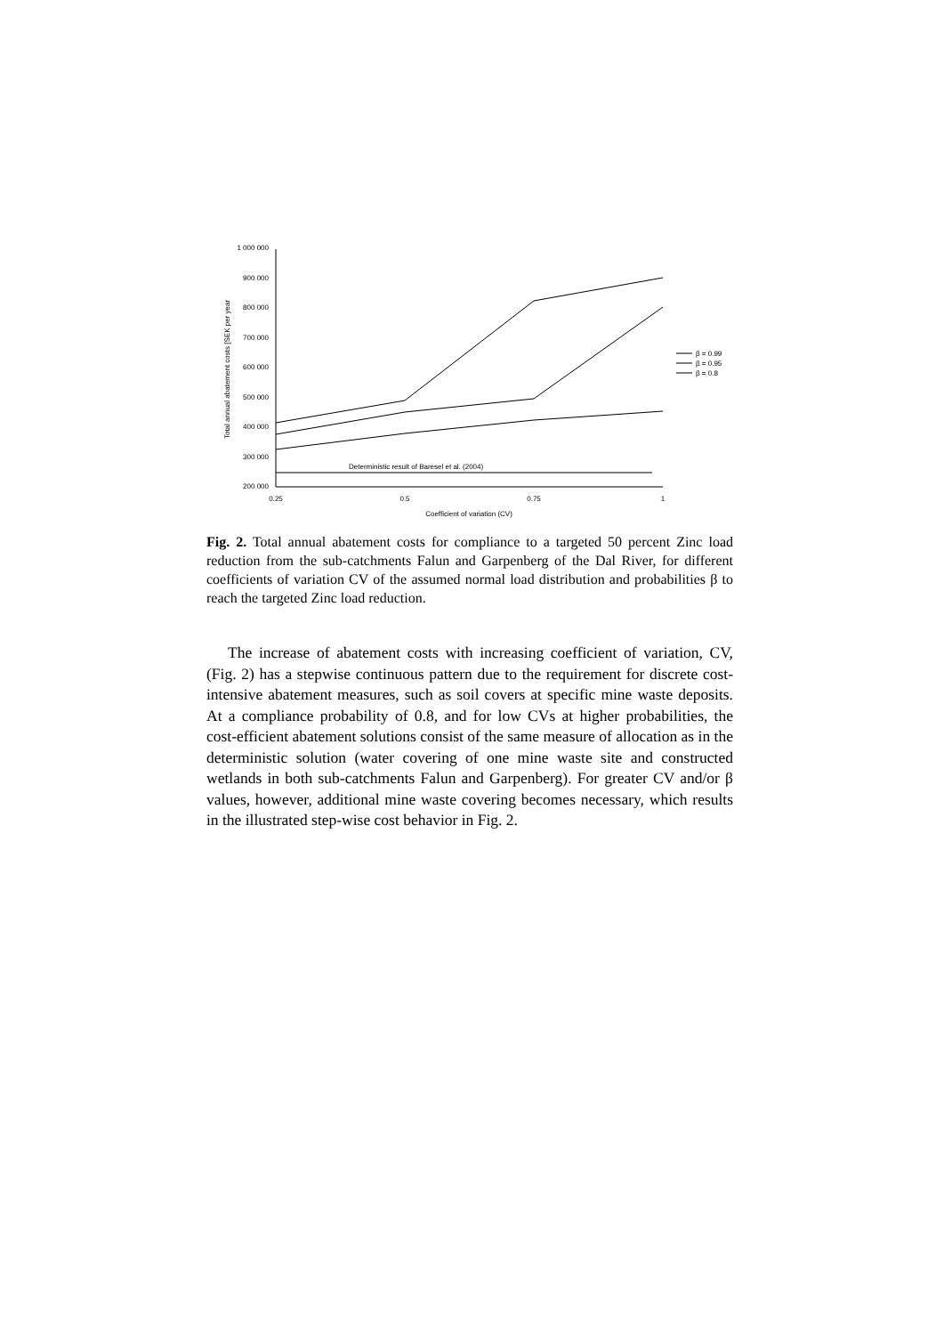1 000 000
900 000
800 000
700 000
600 000
500 000
400 000
300 000
200 000
0.25
0.5
0.75
1
Coefficient of variation (CV)
Total annual abatement costs [SEK per year
Deterministic result of Baresel et al. (2004)
β = 0.99
β = 0.95
β = 0.8
Fig. 2. Total annual abatement costs for compliance to a targeted 50 percent Zinc load reduction from the sub-catchments Falun and Garpenberg of the Dal River, for different coefficients of variation CV of the assumed normal load distribution and probabilities β to reach the targeted Zinc load reduction.
The increase of abatement costs with increasing coefficient of variation, CV, (Fig. 2) has a stepwise continuous pattern due to the requirement for discrete cost-intensive abatement measures, such as soil covers at specific mine waste deposits. At a compliance probability of 0.8, and for low CVs at higher probabilities, the cost-efficient abatement solutions consist of the same measure of allocation as in the deterministic solution (water covering of one mine waste site and constructed wetlands in both sub-catchments Falun and Garpenberg). For greater CV and/or β values, however, additional mine waste covering becomes necessary, which results in the illustrated step-wise cost behavior in Fig. 2.